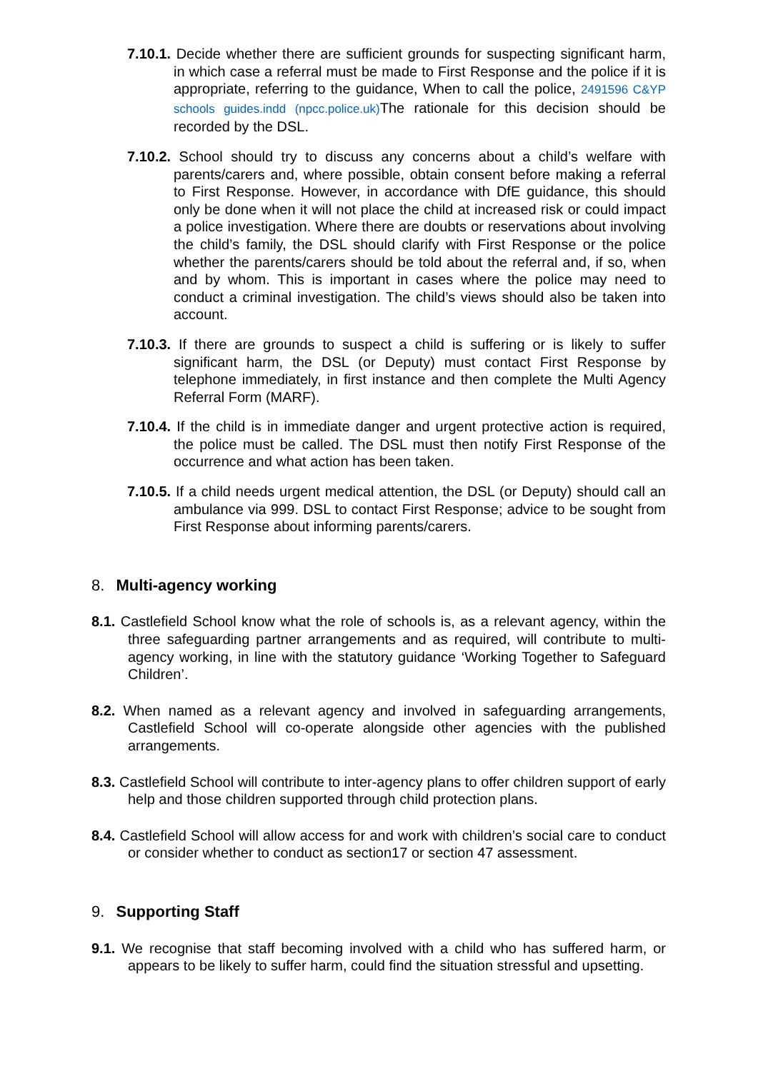7.10.1. Decide whether there are sufficient grounds for suspecting significant harm, in which case a referral must be made to First Response and the police if it is appropriate, referring to the guidance, When to call the police, 2491596 C&YP schools guides.indd (npcc.police.uk) The rationale for this decision should be recorded by the DSL.
7.10.2. School should try to discuss any concerns about a child’s welfare with parents/carers and, where possible, obtain consent before making a referral to First Response. However, in accordance with DfE guidance, this should only be done when it will not place the child at increased risk or could impact a police investigation. Where there are doubts or reservations about involving the child’s family, the DSL should clarify with First Response or the police whether the parents/carers should be told about the referral and, if so, when and by whom. This is important in cases where the police may need to conduct a criminal investigation. The child’s views should also be taken into account.
7.10.3. If there are grounds to suspect a child is suffering or is likely to suffer significant harm, the DSL (or Deputy) must contact First Response by telephone immediately, in first instance and then complete the Multi Agency Referral Form (MARF).
7.10.4. If the child is in immediate danger and urgent protective action is required, the police must be called. The DSL must then notify First Response of the occurrence and what action has been taken.
7.10.5. If a child needs urgent medical attention, the DSL (or Deputy) should call an ambulance via 999. DSL to contact First Response; advice to be sought from First Response about informing parents/carers.
8. Multi-agency working
8.1. Castlefield School know what the role of schools is, as a relevant agency, within the three safeguarding partner arrangements and as required, will contribute to multi-agency working, in line with the statutory guidance ‘Working Together to Safeguard Children’.
8.2. When named as a relevant agency and involved in safeguarding arrangements, Castlefield School will co-operate alongside other agencies with the published arrangements.
8.3. Castlefield School will contribute to inter-agency plans to offer children support of early help and those children supported through child protection plans.
8.4. Castlefield School will allow access for and work with children’s social care to conduct or consider whether to conduct as section17 or section 47 assessment.
9. Supporting Staff
9.1. We recognise that staff becoming involved with a child who has suffered harm, or appears to be likely to suffer harm, could find the situation stressful and upsetting.